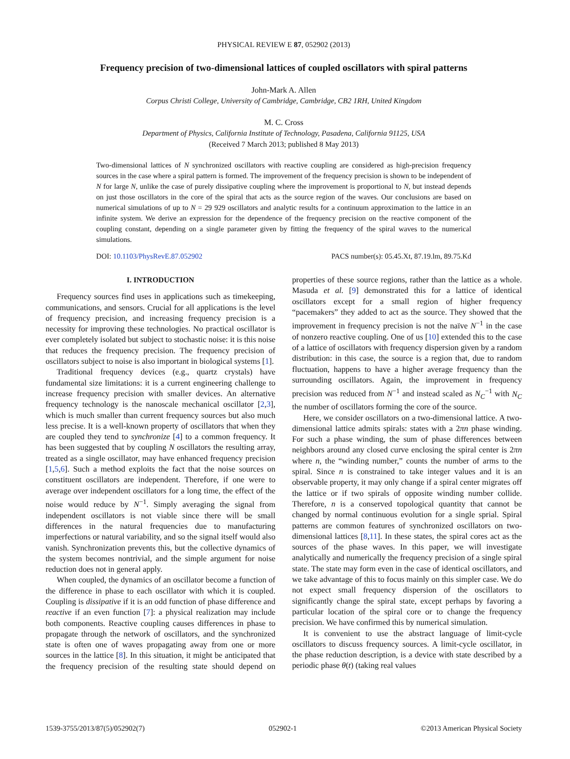PHYSICAL REVIEW E 87, 052902 (2013)
Frequency precision of two-dimensional lattices of coupled oscillators with spiral patterns
John-Mark A. Allen
Corpus Christi College, University of Cambridge, Cambridge, CB2 1RH, United Kingdom
M. C. Cross
Department of Physics, California Institute of Technology, Pasadena, California 91125, USA
(Received 7 March 2013; published 8 May 2013)
Two-dimensional lattices of N synchronized oscillators with reactive coupling are considered as high-precision frequency sources in the case where a spiral pattern is formed. The improvement of the frequency precision is shown to be independent of N for large N, unlike the case of purely dissipative coupling where the improvement is proportional to N, but instead depends on just those oscillators in the core of the spiral that acts as the source region of the waves. Our conclusions are based on numerical simulations of up to N = 29 929 oscillators and analytic results for a continuum approximation to the lattice in an infinite system. We derive an expression for the dependence of the frequency precision on the reactive component of the coupling constant, depending on a single parameter given by fitting the frequency of the spiral waves to the numerical simulations.
DOI: 10.1103/PhysRevE.87.052902 PACS number(s): 05.45.Xt, 87.19.lm, 89.75.Kd
I. INTRODUCTION
Frequency sources find uses in applications such as timekeeping, communications, and sensors. Crucial for all applications is the level of frequency precision, and increasing frequency precision is a necessity for improving these technologies. No practical oscillator is ever completely isolated but subject to stochastic noise: it is this noise that reduces the frequency precision. The frequency precision of oscillators subject to noise is also important in biological systems [1].
Traditional frequency devices (e.g., quartz crystals) have fundamental size limitations: it is a current engineering challenge to increase frequency precision with smaller devices. An alternative frequency technology is the nanoscale mechanical oscillator [2,3], which is much smaller than current frequency sources but also much less precise. It is a well-known property of oscillators that when they are coupled they tend to synchronize [4] to a common frequency. It has been suggested that by coupling N oscillators the resulting array, treated as a single oscillator, may have enhanced frequency precision [1,5,6]. Such a method exploits the fact that the noise sources on constituent oscillators are independent. Therefore, if one were to average over independent oscillators for a long time, the effect of the noise would reduce by N<sup>−1</sup>. Simply averaging the signal from independent oscillators is not viable since there will be small differences in the natural frequencies due to manufacturing imperfections or natural variability, and so the signal itself would also vanish. Synchronization prevents this, but the collective dynamics of the system becomes nontrivial, and the simple argument for noise reduction does not in general apply.
When coupled, the dynamics of an oscillator become a function of the difference in phase to each oscillator with which it is coupled. Coupling is dissipative if it is an odd function of phase difference and reactive if an even function [7]: a physical realization may include both components. Reactive coupling causes differences in phase to propagate through the network of oscillators, and the synchronized state is often one of waves propagating away from one or more sources in the lattice [8]. In this situation, it might be anticipated that the frequency precision of the resulting state should depend on properties of these source regions, rather than the lattice as a whole. Masuda et al. [9] demonstrated this for a lattice of identical oscillators except for a small region of higher frequency “pacemakers” they added to act as the source. They showed that the improvement in frequency precision is not the naïve N<sup>−1</sup> in the case of nonzero reactive coupling. One of us [10] extended this to the case of a lattice of oscillators with frequency dispersion given by a random distribution: in this case, the source is a region that, due to random fluctuation, happens to have a higher average frequency than the surrounding oscillators. Again, the improvement in frequency precision was reduced from N<sup>−1</sup> and instead scaled as N<sub>C</sub><sup>−1</sup> with N<sub>C</sub> the number of oscillators forming the core of the source.
Here, we consider oscillators on a two-dimensional lattice. A two-dimensional lattice admits spirals: states with a 2πn phase winding. For such a phase winding, the sum of phase differences between neighbors around any closed curve enclosing the spiral center is 2πn where n, the “winding number,” counts the number of arms to the spiral. Since n is constrained to take integer values and it is an observable property, it may only change if a spiral center migrates off the lattice or if two spirals of opposite winding number collide. Therefore, n is a conserved topological quantity that cannot be changed by normal continuous evolution for a single sprial. Spiral patterns are common features of synchronized oscillators on two-dimensional lattices [8,11]. In these states, the spiral cores act as the sources of the phase waves. In this paper, we will investigate analytically and numerically the frequency precision of a single spiral state. The state may form even in the case of identical oscillators, and we take advantage of this to focus mainly on this simpler case. We do not expect small frequency dispersion of the oscillators to significantly change the spiral state, except perhaps by favoring a particular location of the spiral core or to change the frequency precision. We have confirmed this by numerical simulation.
It is convenient to use the abstract language of limit-cycle oscillators to discuss frequency sources. A limit-cycle oscillator, in the phase reduction description, is a device with state described by a periodic phase θ(t) (taking real values
1539-3755/2013/87(5)/052902(7) 052902-1 ©2013 American Physical Society